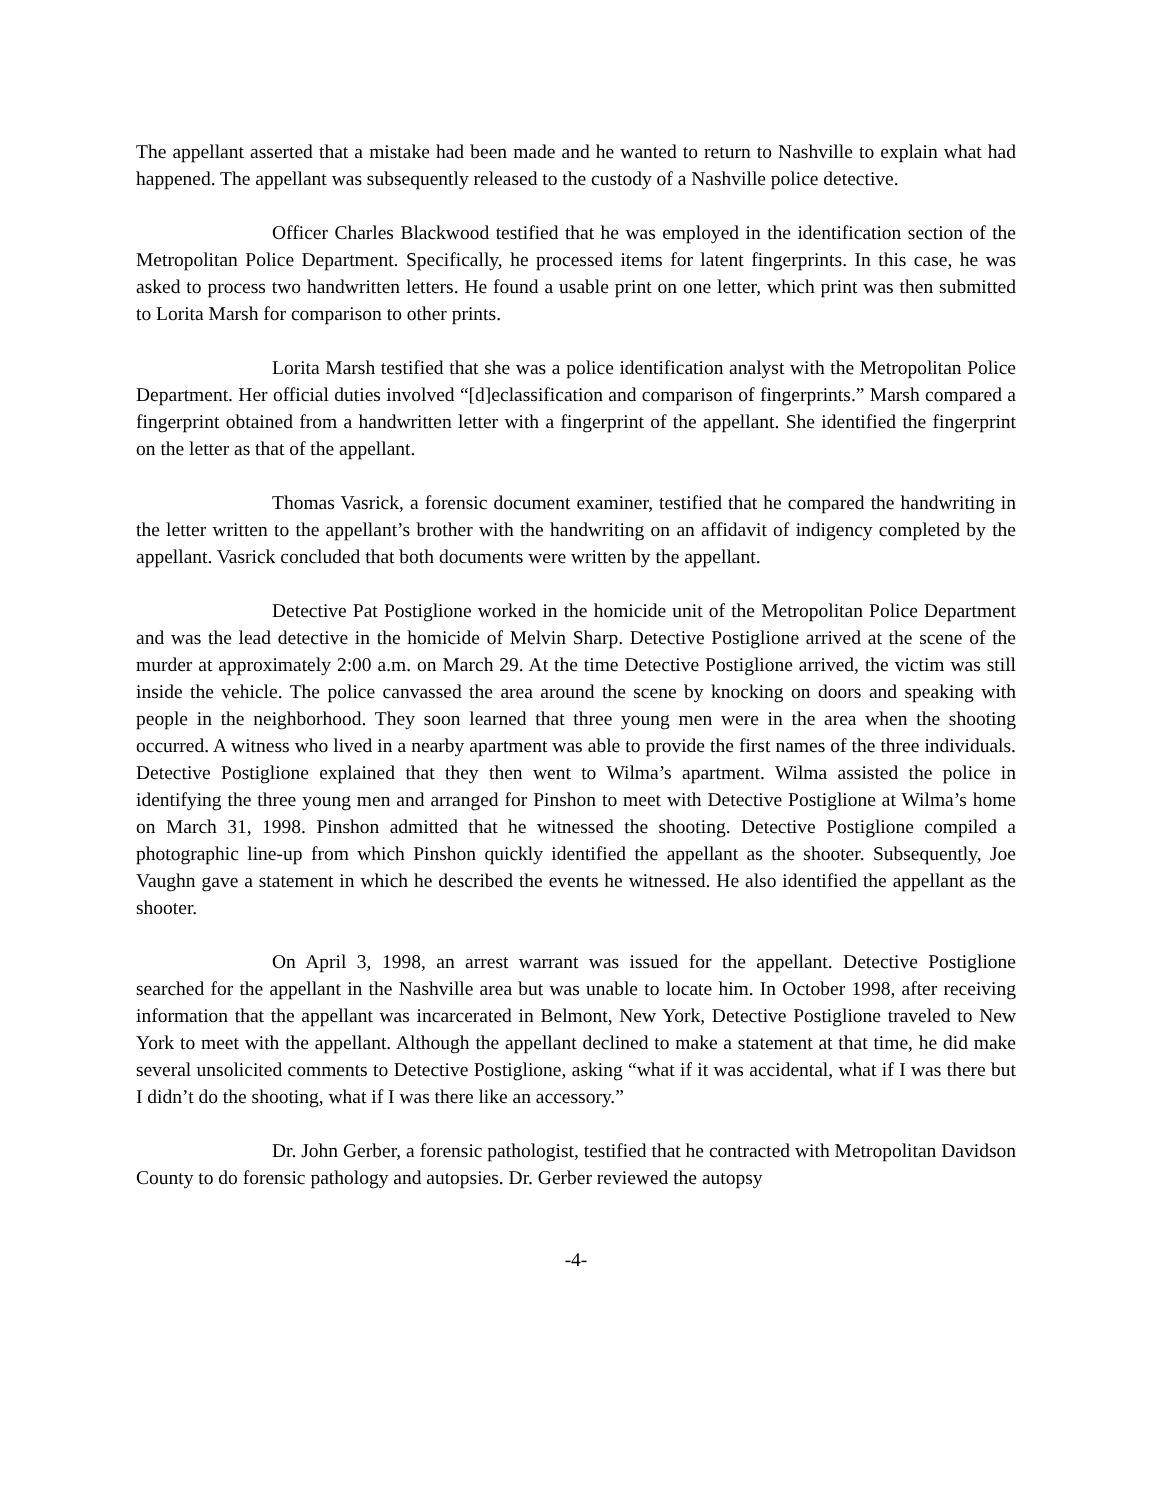The appellant asserted that a mistake had been made and he wanted to return to Nashville to explain what had happened. The appellant was subsequently released to the custody of a Nashville police detective.
Officer Charles Blackwood testified that he was employed in the identification section of the Metropolitan Police Department. Specifically, he processed items for latent fingerprints. In this case, he was asked to process two handwritten letters. He found a usable print on one letter, which print was then submitted to Lorita Marsh for comparison to other prints.
Lorita Marsh testified that she was a police identification analyst with the Metropolitan Police Department. Her official duties involved “[d]eclassification and comparison of fingerprints.” Marsh compared a fingerprint obtained from a handwritten letter with a fingerprint of the appellant. She identified the fingerprint on the letter as that of the appellant.
Thomas Vasrick, a forensic document examiner, testified that he compared the handwriting in the letter written to the appellant’s brother with the handwriting on an affidavit of indigency completed by the appellant. Vasrick concluded that both documents were written by the appellant.
Detective Pat Postiglione worked in the homicide unit of the Metropolitan Police Department and was the lead detective in the homicide of Melvin Sharp. Detective Postiglione arrived at the scene of the murder at approximately 2:00 a.m. on March 29. At the time Detective Postiglione arrived, the victim was still inside the vehicle. The police canvassed the area around the scene by knocking on doors and speaking with people in the neighborhood. They soon learned that three young men were in the area when the shooting occurred. A witness who lived in a nearby apartment was able to provide the first names of the three individuals. Detective Postiglione explained that they then went to Wilma’s apartment. Wilma assisted the police in identifying the three young men and arranged for Pinshon to meet with Detective Postiglione at Wilma’s home on March 31, 1998. Pinshon admitted that he witnessed the shooting. Detective Postiglione compiled a photographic line-up from which Pinshon quickly identified the appellant as the shooter. Subsequently, Joe Vaughn gave a statement in which he described the events he witnessed. He also identified the appellant as the shooter.
On April 3, 1998, an arrest warrant was issued for the appellant. Detective Postiglione searched for the appellant in the Nashville area but was unable to locate him. In October 1998, after receiving information that the appellant was incarcerated in Belmont, New York, Detective Postiglione traveled to New York to meet with the appellant. Although the appellant declined to make a statement at that time, he did make several unsolicited comments to Detective Postiglione, asking “what if it was accidental, what if I was there but I didn’t do the shooting, what if I was there like an accessory.”
Dr. John Gerber, a forensic pathologist, testified that he contracted with Metropolitan Davidson County to do forensic pathology and autopsies. Dr. Gerber reviewed the autopsy
-4-